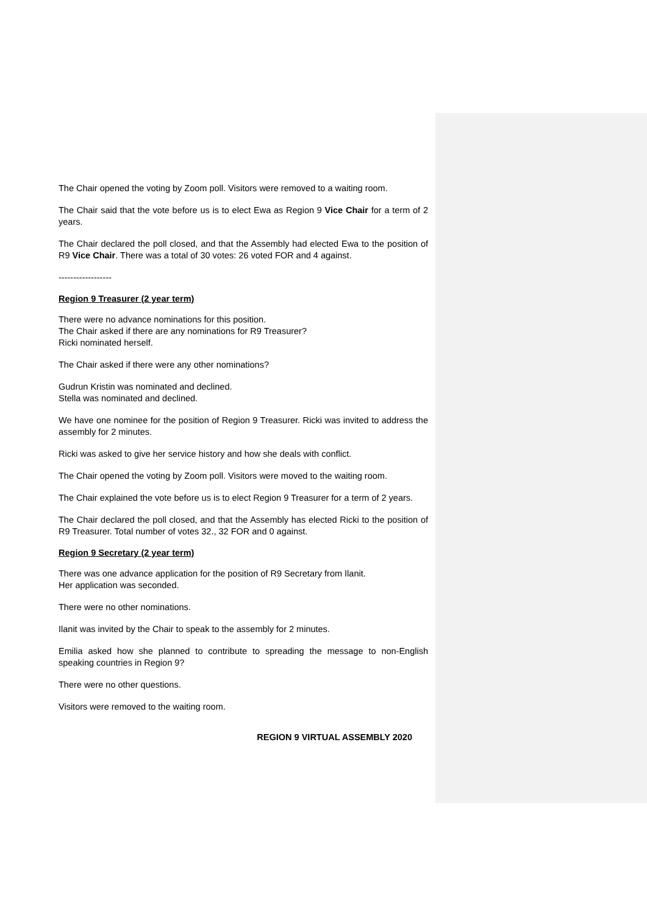The Chair opened the voting by Zoom poll. Visitors were removed to a waiting room.
The Chair said that the vote before us is to elect Ewa as Region 9 Vice Chair for a term of 2 years.
The Chair declared the poll closed, and that the Assembly had elected Ewa to the position of R9 Vice Chair. There was a total of 30 votes: 26 voted FOR and 4 against.
------------------
Region 9 Treasurer (2 year term)
There were no advance nominations for this position.
The Chair asked if there are any nominations for R9 Treasurer?
Ricki nominated herself.
The Chair asked if there were any other nominations?
Gudrun Kristin was nominated and declined.
Stella was nominated and declined.
We have one nominee for the position of Region 9 Treasurer. Ricki was invited to address the assembly for 2 minutes.
Ricki was asked to give her service history and how she deals with conflict.
The Chair opened the voting by Zoom poll. Visitors were moved to the waiting room.
The Chair explained the vote before us is to elect Region 9 Treasurer for a term of 2 years.
The Chair declared the poll closed, and that the Assembly has elected Ricki to the position of R9 Treasurer. Total number of votes 32., 32 FOR and 0 against.
Region 9 Secretary (2 year term)
There was one advance application for the position of R9 Secretary from Ilanit.
Her application was seconded.
There were no other nominations.
Ilanit was invited by the Chair to speak to the assembly for 2 minutes.
Emilia asked how she planned to contribute to spreading the message to non-English speaking countries in Region 9?
There were no other questions.
Visitors were removed to the waiting room.
REGION 9 VIRTUAL ASSEMBLY 2020